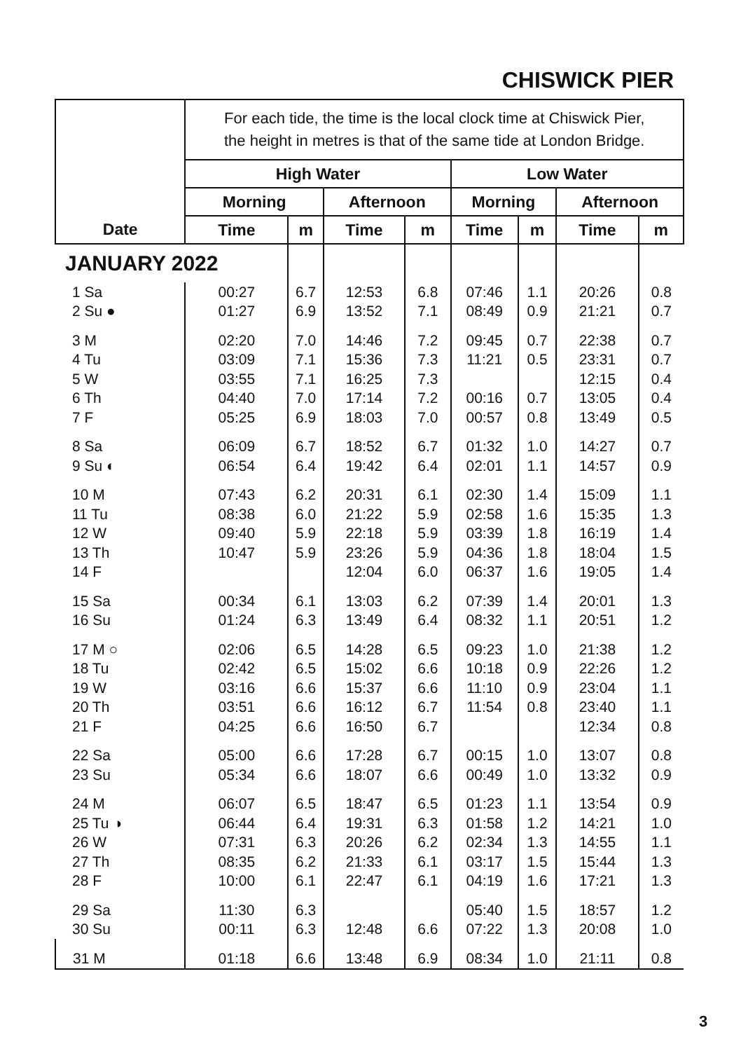CHISWICK PIER
| | For each tide, the time is the local clock time at Chiswick Pier, the height in metres is that of the same tide at London Bridge. | | | | | | | |
| | High Water | | | | Low Water | | | |
| | Morning | | Afternoon | | Morning | | Afternoon | |
| Date | Time | m | Time | m | Time | m | Time | m |
| JANUARY 2022 | | | | | | | | |
| 1 Sa | 00:27 | 6.7 | 12:53 | 6.8 | 07:46 | 1.1 | 20:26 | 0.8 |
| 2 Su ● | 01:27 | 6.9 | 13:52 | 7.1 | 08:49 | 0.9 | 21:21 | 0.7 |
| 3 M | 02:20 | 7.0 | 14:46 | 7.2 | 09:45 | 0.7 | 22:38 | 0.7 |
| 4 Tu | 03:09 | 7.1 | 15:36 | 7.3 | 11:21 | 0.5 | 23:31 | 0.7 |
| 5 W | 03:55 | 7.1 | 16:25 | 7.3 | | | 12:15 | 0.4 |
| 6 Th | 04:40 | 7.0 | 17:14 | 7.2 | 00:16 | 0.7 | 13:05 | 0.4 |
| 7 F | 05:25 | 6.9 | 18:03 | 7.0 | 00:57 | 0.8 | 13:49 | 0.5 |
| 8 Sa | 06:09 | 6.7 | 18:52 | 6.7 | 01:32 | 1.0 | 14:27 | 0.7 |
| 9 Su ◐ | 06:54 | 6.4 | 19:42 | 6.4 | 02:01 | 1.1 | 14:57 | 0.9 |
| 10 M | 07:43 | 6.2 | 20:31 | 6.1 | 02:30 | 1.4 | 15:09 | 1.1 |
| 11 Tu | 08:38 | 6.0 | 21:22 | 5.9 | 02:58 | 1.6 | 15:35 | 1.3 |
| 12 W | 09:40 | 5.9 | 22:18 | 5.9 | 03:39 | 1.8 | 16:19 | 1.4 |
| 13 Th | 10:47 | 5.9 | 23:26 | 5.9 | 04:36 | 1.8 | 18:04 | 1.5 |
| 14 F | | | 12:04 | 6.0 | 06:37 | 1.6 | 19:05 | 1.4 |
| 15 Sa | 00:34 | 6.1 | 13:03 | 6.2 | 07:39 | 1.4 | 20:01 | 1.3 |
| 16 Su | 01:24 | 6.3 | 13:49 | 6.4 | 08:32 | 1.1 | 20:51 | 1.2 |
| 17 M ○ | 02:06 | 6.5 | 14:28 | 6.5 | 09:23 | 1.0 | 21:38 | 1.2 |
| 18 Tu | 02:42 | 6.5 | 15:02 | 6.6 | 10:18 | 0.9 | 22:26 | 1.2 |
| 19 W | 03:16 | 6.6 | 15:37 | 6.6 | 11:10 | 0.9 | 23:04 | 1.1 |
| 20 Th | 03:51 | 6.6 | 16:12 | 6.7 | 11:54 | 0.8 | 23:40 | 1.1 |
| 21 F | 04:25 | 6.6 | 16:50 | 6.7 | | | 12:34 | 0.8 |
| 22 Sa | 05:00 | 6.6 | 17:28 | 6.7 | 00:15 | 1.0 | 13:07 | 0.8 |
| 23 Su | 05:34 | 6.6 | 18:07 | 6.6 | 00:49 | 1.0 | 13:32 | 0.9 |
| 24 M | 06:07 | 6.5 | 18:47 | 6.5 | 01:23 | 1.1 | 13:54 | 0.9 |
| 25 Tu ◑ | 06:44 | 6.4 | 19:31 | 6.3 | 01:58 | 1.2 | 14:21 | 1.0 |
| 26 W | 07:31 | 6.3 | 20:26 | 6.2 | 02:34 | 1.3 | 14:55 | 1.1 |
| 27 Th | 08:35 | 6.2 | 21:33 | 6.1 | 03:17 | 1.5 | 15:44 | 1.3 |
| 28 F | 10:00 | 6.1 | 22:47 | 6.1 | 04:19 | 1.6 | 17:21 | 1.3 |
| 29 Sa | 11:30 | 6.3 | | | 05:40 | 1.5 | 18:57 | 1.2 |
| 30 Su | 00:11 | 6.3 | 12:48 | 6.6 | 07:22 | 1.3 | 20:08 | 1.0 |
| 31 M | 01:18 | 6.6 | 13:48 | 6.9 | 08:34 | 1.0 | 21:11 | 0.8 |
3